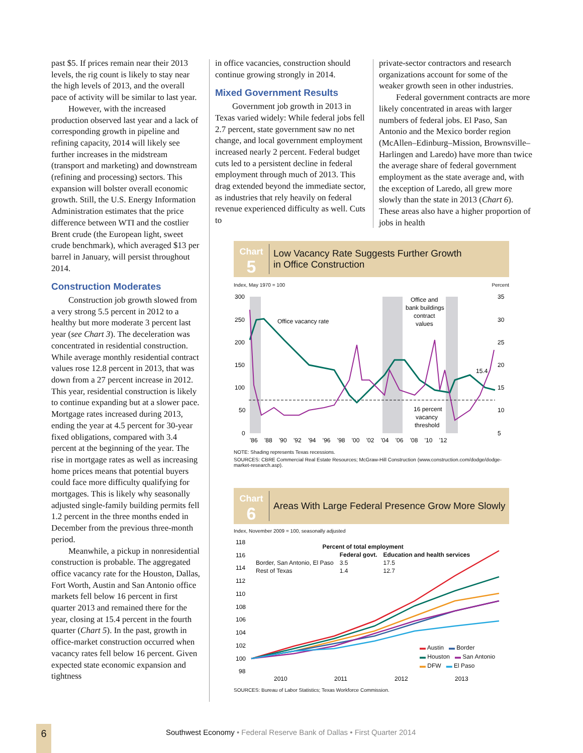past $5. If prices remain near their 2013 levels, the rig count is likely to stay near the high levels of 2013, and the overall pace of activity will be similar to last year.
However, with the increased production observed last year and a lack of corresponding growth in pipeline and refining capacity, 2014 will likely see further increases in the midstream (transport and marketing) and downstream (refining and processing) sectors. This expansion will bolster overall economic growth. Still, the U.S. Energy Information Administration estimates that the price difference between WTI and the costlier Brent crude (the European light, sweet crude benchmark), which averaged $13 per barrel in January, will persist throughout 2014.
Construction Moderates
Construction job growth slowed from a very strong 5.5 percent in 2012 to a healthy but more moderate 3 percent last year (see Chart 3). The deceleration was concentrated in residential construction. While average monthly residential contract values rose 12.8 percent in 2013, that was down from a 27 percent increase in 2012. This year, residential construction is likely to continue expanding but at a slower pace. Mortgage rates increased during 2013, ending the year at 4.5 percent for 30-year fixed obligations, compared with 3.4 percent at the beginning of the year. The rise in mortgage rates as well as increasing home prices means that potential buyers could face more difficulty qualifying for mortgages. This is likely why seasonally adjusted single-family building permits fell 1.2 percent in the three months ended in December from the previous three-month period.
Meanwhile, a pickup in nonresidential construction is probable. The aggregated office vacancy rate for the Houston, Dallas, Fort Worth, Austin and San Antonio office markets fell below 16 percent in first quarter 2013 and remained there for the year, closing at 15.4 percent in the fourth quarter (Chart 5). In the past, growth in office-market construction occurred when vacancy rates fell below 16 percent. Given expected state economic expansion and tightness
in office vacancies, construction should continue growing strongly in 2014.
Mixed Government Results
Government job growth in 2013 in Texas varied widely: While federal jobs fell 2.7 percent, state government saw no net change, and local government employment increased nearly 2 percent. Federal budget cuts led to a persistent decline in federal employment through much of 2013. This drag extended beyond the immediate sector, as industries that rely heavily on federal revenue experienced difficulty as well. Cuts to
private-sector contractors and research organizations account for some of the weaker growth seen in other industries.
Federal government contracts are more likely concentrated in areas with larger numbers of federal jobs. El Paso, San Antonio and the Mexico border region (McAllen–Edinburg–Mission, Brownsville–Harlingen and Laredo) have more than twice the average share of federal government employment as the state average and, with the exception of Laredo, all grew more slowly than the state in 2013 (Chart 6). These areas also have a higher proportion of jobs in health
Chart
5
Low Vacancy Rate Suggests Further Growth
in Office Construction
Index, May 1970 = 100 Percent
300
250
200
150
100
50
0
35
30
25
20
15
10
5
'86 '88 '90 '92 '94 '96 '98 '00 '02 '04 '06 '08 '10 '12
Office vacancy rate
Office and
bank buildings
contract
values
15.4
16 percent
vacancy
threshold
NOTE: Shading represents Texas recessions.
SOURCES: CBRE Commercial Real Estate Resources; McGraw-Hill Construction (www.construction.com/dodge/dodge-market-research.asp).
Chart
6
Areas With Large Federal Presence Grow More Slowly
Index, November 2009 = 100, seasonally adjusted
118
116
114
112
110
108
106
104
102
100
98
2010
2011
2012
2013
| Percent of total employment | | |
| --- | --- | --- |
| | Federal govt. | Education and health services |
| Border, San Antonio, El Paso | 3.5 | 17.5 |
| Rest of Texas | 1.4 | 12.7 |
▬ Austin ▬ Border
▬ Houston ▬ San Antonio
▬ DFW ▬ El Paso
SOURCES: Bureau of Labor Statistics; Texas Workforce Commission.
6
Southwest Economy • Federal Reserve Bank of Dallas • First Quarter 2014